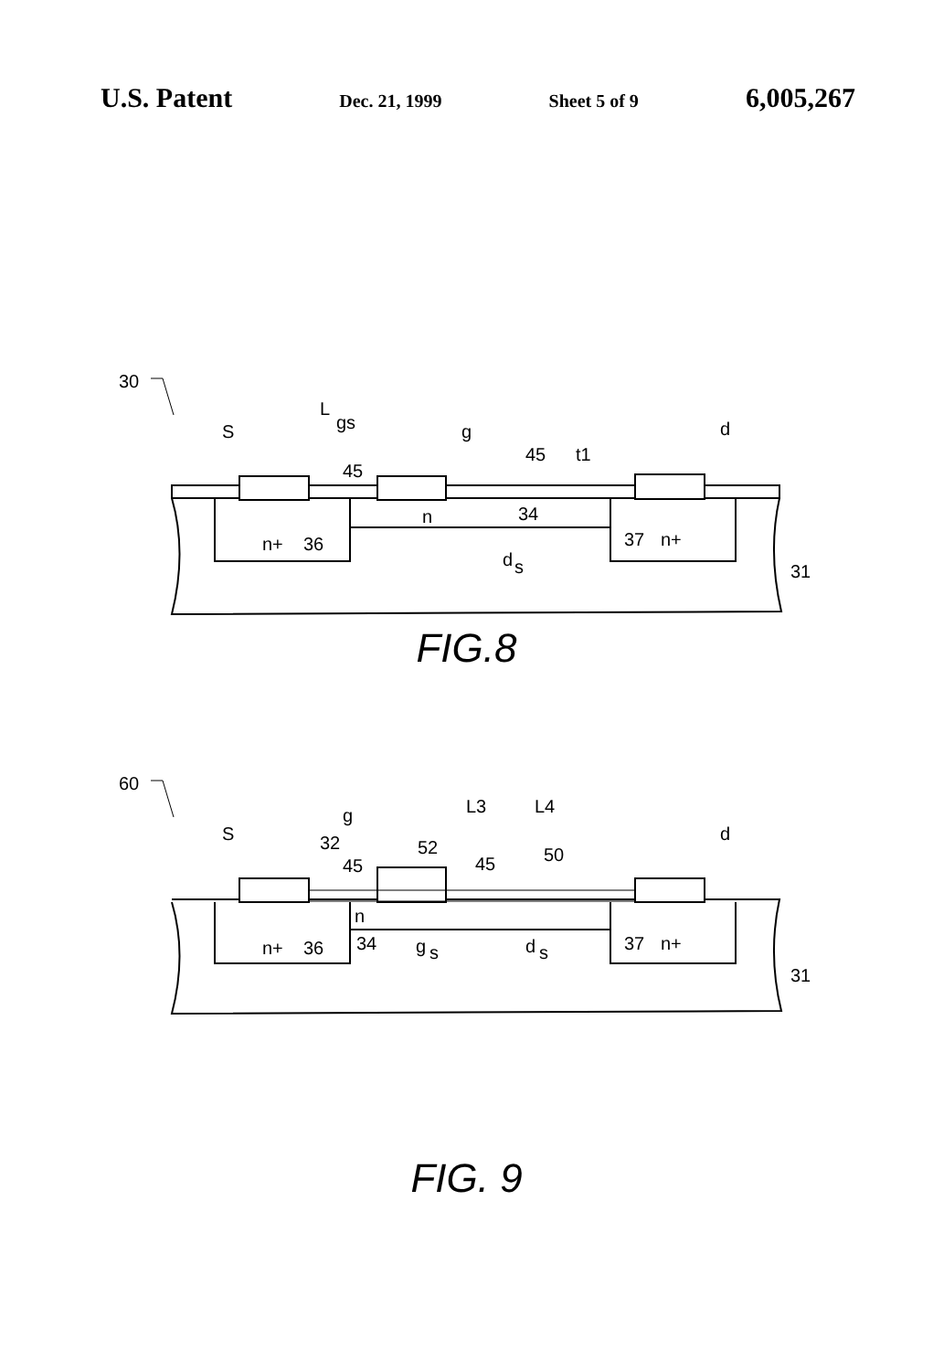U.S. Patent Dec. 21, 1999 Sheet 5 of 9 6,005,267
30
S
L
gs
45
g
45
t1
d
n
34
n+
36
37
n+
d
s
31
FIG.8
60
S
g
32
52
45
45
50
L3
L4
d
n
34
g
s
d
s
n+
36
37
n+
31
FIG. 9